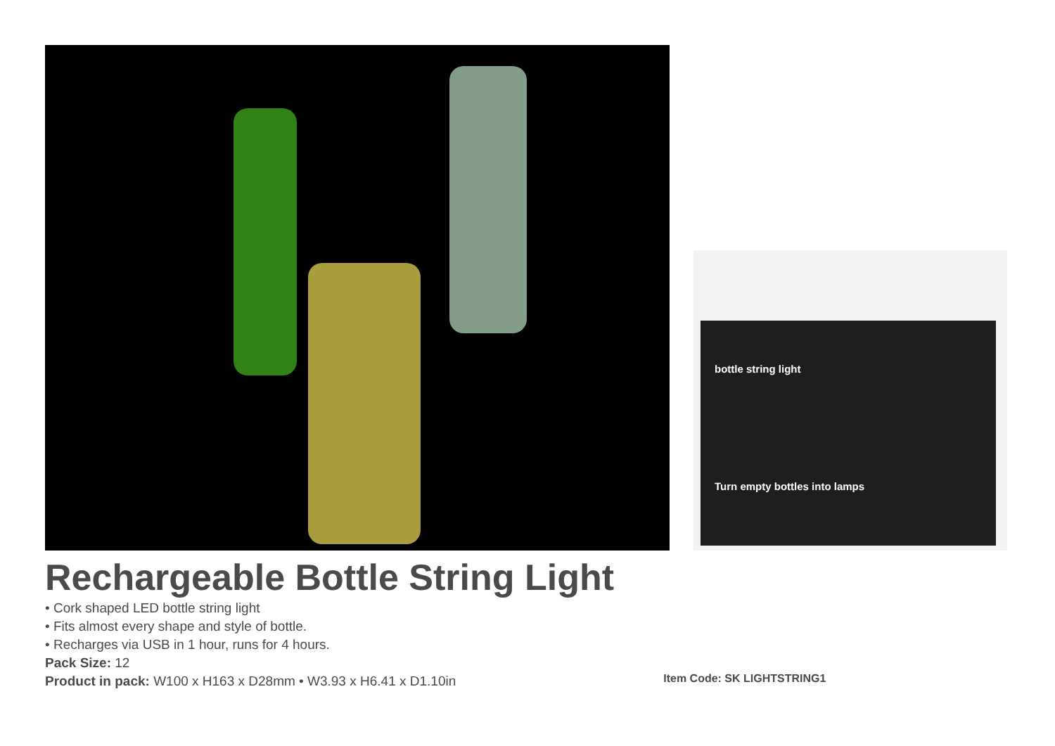bottle string light
Turn empty bottles into lamps
Rechargeable Bottle String Light
• Cork shaped LED bottle string light
• Fits almost every shape and style of bottle.
• Recharges via USB in 1 hour, runs for 4 hours.
Pack Size: 12
Product in pack: W100 x H163 x D28mm • W3.93 x H6.41 x D1.10in
Item Code: SK LIGHTSTRING1